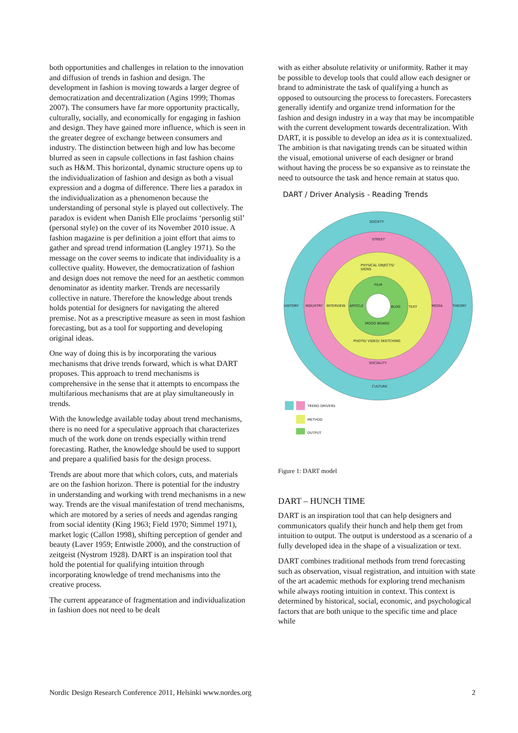both opportunities and challenges in relation to the innovation and diffusion of trends in fashion and design. The development in fashion is moving towards a larger degree of democratization and decentralization (Agins 1999; Thomas 2007). The consumers have far more opportunity practically, culturally, socially, and economically for engaging in fashion and design. They have gained more influence, which is seen in the greater degree of exchange between consumers and industry. The distinction between high and low has become blurred as seen in capsule collections in fast fashion chains such as H&M. This horizontal, dynamic structure opens up to the individualization of fashion and design as both a visual expression and a dogma of difference. There lies a paradox in the individualization as a phenomenon because the understanding of personal style is played out collectively. The paradox is evident when Danish Elle proclaims ‘personlig stil’ (personal style) on the cover of its November 2010 issue. A fashion magazine is per definition a joint effort that aims to gather and spread trend information (Langley 1971). So the message on the cover seems to indicate that individuality is a collective quality. However, the democratization of fashion and design does not remove the need for an aesthetic common denominator as identity marker. Trends are necessarily collective in nature. Therefore the knowledge about trends holds potential for designers for navigating the altered premise. Not as a prescriptive measure as seen in most fashion forecasting, but as a tool for supporting and developing original ideas.
One way of doing this is by incorporating the various mechanisms that drive trends forward, which is what DART proposes. This approach to trend mechanisms is comprehensive in the sense that it attempts to encompass the multifarious mechanisms that are at play simultaneously in trends.
With the knowledge available today about trend mechanisms, there is no need for a speculative approach that characterizes much of the work done on trends especially within trend forecasting. Rather, the knowledge should be used to support and prepare a qualified basis for the design process.
Trends are about more that which colors, cuts, and materials are on the fashion horizon. There is potential for the industry in understanding and working with trend mechanisms in a new way. Trends are the visual manifestation of trend mechanisms, which are motored by a series of needs and agendas ranging from social identity (King 1963; Field 1970; Simmel 1971), market logic (Callon 1998), shifting perception of gender and beauty (Laver 1959; Entwistle 2000), and the construction of zeitgeist (Nystrom 1928). DART is an inspiration tool that hold the potential for qualifying intuition through incorporating knowledge of trend mechanisms into the creative process.
The current appearance of fragmentation and individualization in fashion does not need to be dealt
with as either absolute relativity or uniformity. Rather it may be possible to develop tools that could allow each designer or brand to administrate the task of qualifying a hunch as opposed to outsourcing the process to forecasters. Forecasters generally identify and organize trend information for the fashion and design industry in a way that may be incompatible with the current development towards decentralization. With DART, it is possible to develop an idea as it is contextualized. The ambition is that navigating trends can be situated within the visual, emotional universe of each designer or brand without having the process be so expansive as to reinstate the need to outsource the task and hence remain at status quo.
DART / Driver Analysis - Reading Trends
SOCIETY
STREET
PHYSICAL OBJECTS/
SIGNS
FILM
HISTORY
INDUSTRY
INTERVIEW
ARTICLE
BLOG
TEXT
MEDIA
THEORY
MOOD BOARD
PHOTO/ VIDEO/ SKETCHING
SOCIALITY
CULTURE
TREND DRIVERS
METHOD
OUTPUT
Figure 1: DART model
DART – HUNCH TIME
DART is an inspiration tool that can help designers and communicators qualify their hunch and help them get from intuition to output. The output is understood as a scenario of a fully developed idea in the shape of a visualization or text.
DART combines traditional methods from trend forecasting such as observation, visual registration, and intuition with state of the art academic methods for exploring trend mechanism while always rooting intuition in context. This context is determined by historical, social, economic, and psychological factors that are both unique to the specific time and place while
Nordic Design Research Conference 2011, Helsinki www.nordes.org 2